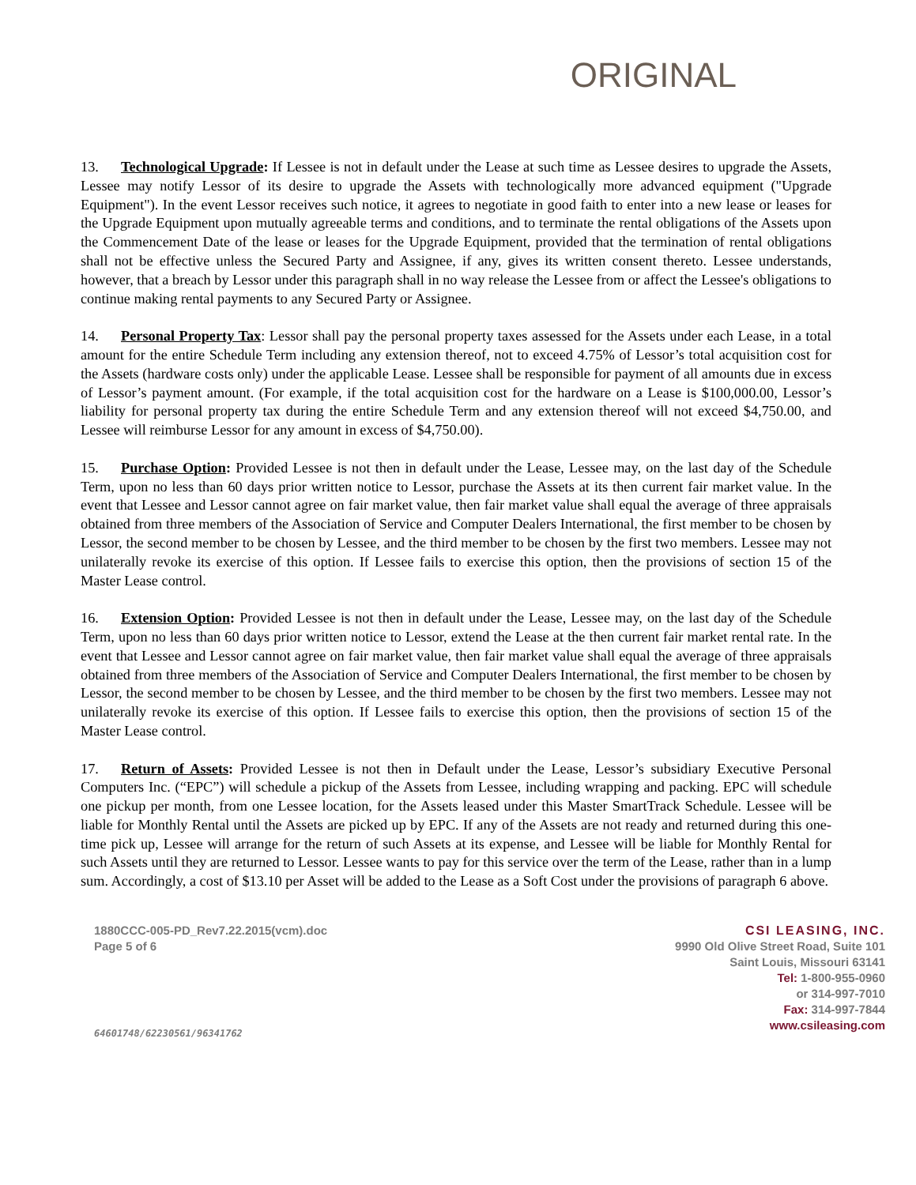ORIGINAL
13. Technological Upgrade: If Lessee is not in default under the Lease at such time as Lessee desires to upgrade the Assets, Lessee may notify Lessor of its desire to upgrade the Assets with technologically more advanced equipment ("Upgrade Equipment"). In the event Lessor receives such notice, it agrees to negotiate in good faith to enter into a new lease or leases for the Upgrade Equipment upon mutually agreeable terms and conditions, and to terminate the rental obligations of the Assets upon the Commencement Date of the lease or leases for the Upgrade Equipment, provided that the termination of rental obligations shall not be effective unless the Secured Party and Assignee, if any, gives its written consent thereto. Lessee understands, however, that a breach by Lessor under this paragraph shall in no way release the Lessee from or affect the Lessee's obligations to continue making rental payments to any Secured Party or Assignee.
14. Personal Property Tax: Lessor shall pay the personal property taxes assessed for the Assets under each Lease, in a total amount for the entire Schedule Term including any extension thereof, not to exceed 4.75% of Lessor’s total acquisition cost for the Assets (hardware costs only) under the applicable Lease. Lessee shall be responsible for payment of all amounts due in excess of Lessor’s payment amount. (For example, if the total acquisition cost for the hardware on a Lease is $100,000.00, Lessor’s liability for personal property tax during the entire Schedule Term and any extension thereof will not exceed $4,750.00, and Lessee will reimburse Lessor for any amount in excess of $4,750.00).
15. Purchase Option: Provided Lessee is not then in default under the Lease, Lessee may, on the last day of the Schedule Term, upon no less than 60 days prior written notice to Lessor, purchase the Assets at its then current fair market value. In the event that Lessee and Lessor cannot agree on fair market value, then fair market value shall equal the average of three appraisals obtained from three members of the Association of Service and Computer Dealers International, the first member to be chosen by Lessor, the second member to be chosen by Lessee, and the third member to be chosen by the first two members. Lessee may not unilaterally revoke its exercise of this option. If Lessee fails to exercise this option, then the provisions of section 15 of the Master Lease control.
16. Extension Option: Provided Lessee is not then in default under the Lease, Lessee may, on the last day of the Schedule Term, upon no less than 60 days prior written notice to Lessor, extend the Lease at the then current fair market rental rate. In the event that Lessee and Lessor cannot agree on fair market value, then fair market value shall equal the average of three appraisals obtained from three members of the Association of Service and Computer Dealers International, the first member to be chosen by Lessor, the second member to be chosen by Lessee, and the third member to be chosen by the first two members. Lessee may not unilaterally revoke its exercise of this option. If Lessee fails to exercise this option, then the provisions of section 15 of the Master Lease control.
17. Return of Assets: Provided Lessee is not then in Default under the Lease, Lessor’s subsidiary Executive Personal Computers Inc. (“EPC”) will schedule a pickup of the Assets from Lessee, including wrapping and packing. EPC will schedule one pickup per month, from one Lessee location, for the Assets leased under this Master SmartTrack Schedule. Lessee will be liable for Monthly Rental until the Assets are picked up by EPC. If any of the Assets are not ready and returned during this one-time pick up, Lessee will arrange for the return of such Assets at its expense, and Lessee will be liable for Monthly Rental for such Assets until they are returned to Lessor. Lessee wants to pay for this service over the term of the Lease, rather than in a lump sum. Accordingly, a cost of $13.10 per Asset will be added to the Lease as a Soft Cost under the provisions of paragraph 6 above.
1880CCC-005-PD_Rev7.22.2015(vcm).doc
Page 5 of 6
64601748/62230561/96341762
CSI LEASING, INC.
9990 Old Olive Street Road, Suite 101
Saint Louis, Missouri 63141
Tel: 1-800-955-0960
or 314-997-7010
Fax: 314-997-7844
www.csileasing.com